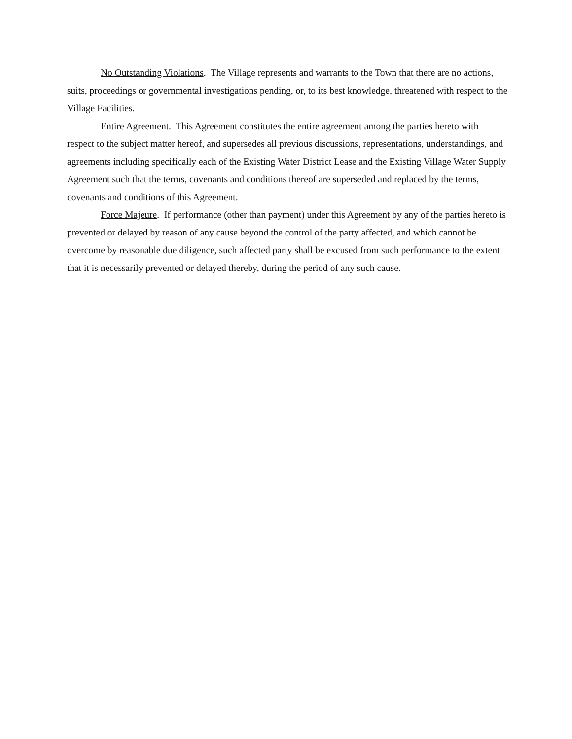No Outstanding Violations. The Village represents and warrants to the Town that there are no actions, suits, proceedings or governmental investigations pending, or, to its best knowledge, threatened with respect to the Village Facilities.
Entire Agreement. This Agreement constitutes the entire agreement among the parties hereto with respect to the subject matter hereof, and supersedes all previous discussions, representations, understandings, and agreements including specifically each of the Existing Water District Lease and the Existing Village Water Supply Agreement such that the terms, covenants and conditions thereof are superseded and replaced by the terms, covenants and conditions of this Agreement.
Force Majeure. If performance (other than payment) under this Agreement by any of the parties hereto is prevented or delayed by reason of any cause beyond the control of the party affected, and which cannot be overcome by reasonable due diligence, such affected party shall be excused from such performance to the extent that it is necessarily prevented or delayed thereby, during the period of any such cause.